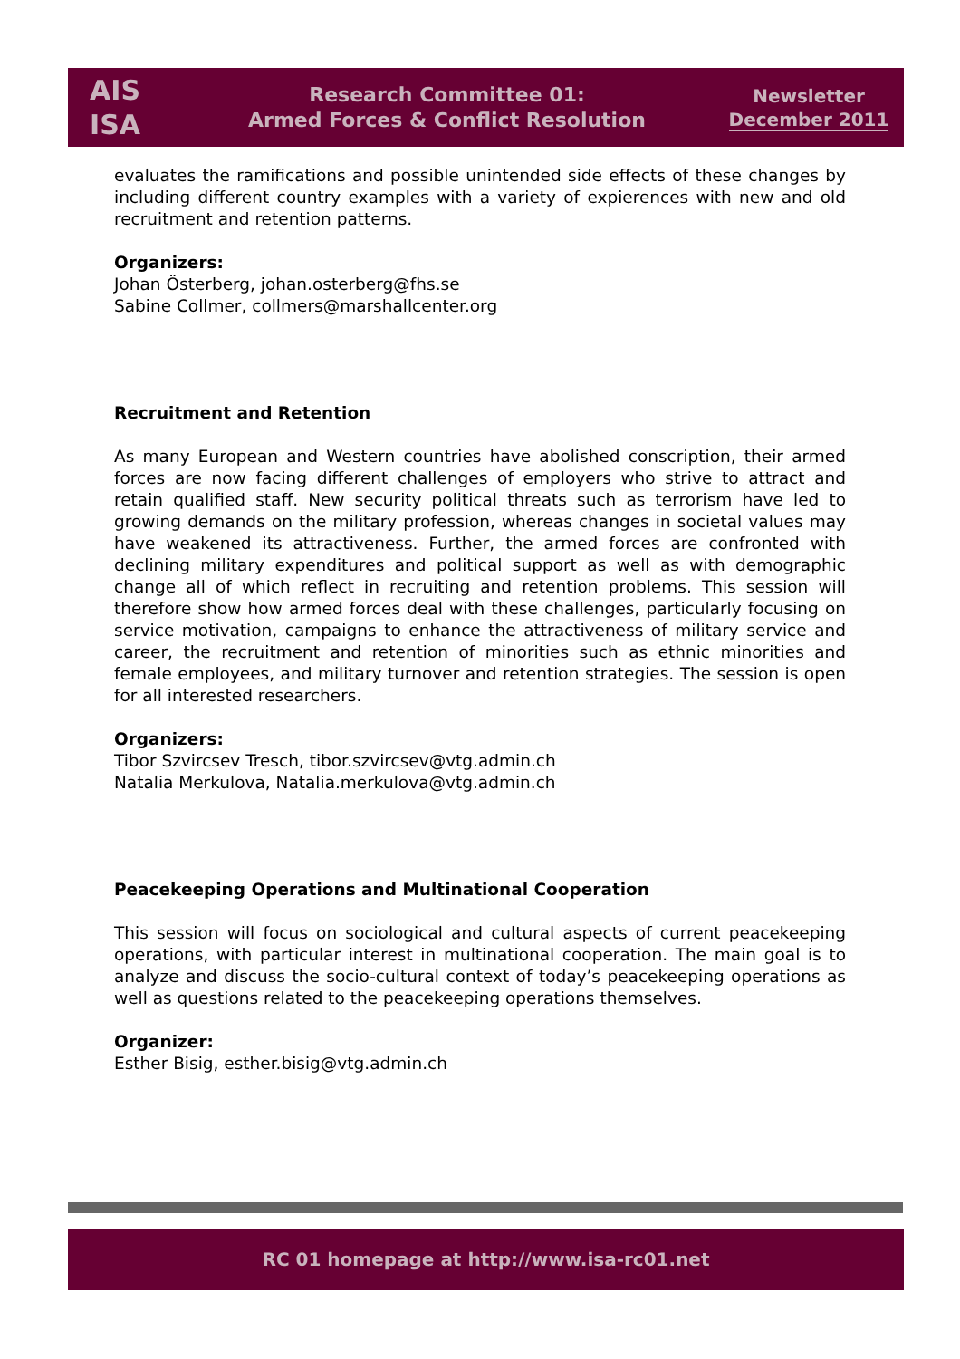AIS
ISA
Research Committee 01:
Armed Forces & Conflict Resolution
Newsletter
December 2011
evaluates the ramifications and possible unintended side effects of these changes by including different country examples with a variety of expierences with new and old recruitment and retention patterns.
Organizers:
Johan Österberg, johan.osterberg@fhs.se
Sabine Collmer, collmers@marshallcenter.org
Recruitment and Retention
As many European and Western countries have abolished conscription, their armed forces are now facing different challenges of employers who strive to attract and retain qualified staff. New security political threats such as terrorism have led to growing demands on the military profession, whereas changes in societal values may have weakened its attractiveness. Further, the armed forces are confronted with declining military expenditures and political support as well as with demographic change all of which reflect in recruiting and retention problems. This session will therefore show how armed forces deal with these challenges, particularly focusing on service motivation, campaigns to enhance the attractiveness of military service and career, the recruitment and retention of minorities such as ethnic minorities and female employees, and military turnover and retention strategies. The session is open for all interested researchers.
Organizers:
Tibor Szvircsev Tresch, tibor.szvircsev@vtg.admin.ch
Natalia Merkulova, Natalia.merkulova@vtg.admin.ch
Peacekeeping Operations and Multinational Cooperation
This session will focus on sociological and cultural aspects of current peacekeeping operations, with particular interest in multinational cooperation. The main goal is to analyze and discuss the socio-cultural context of today’s peacekeeping operations as well as questions related to the peacekeeping operations themselves.
Organizer:
Esther Bisig, esther.bisig@vtg.admin.ch
RC 01 homepage at http://www.isa-rc01.net